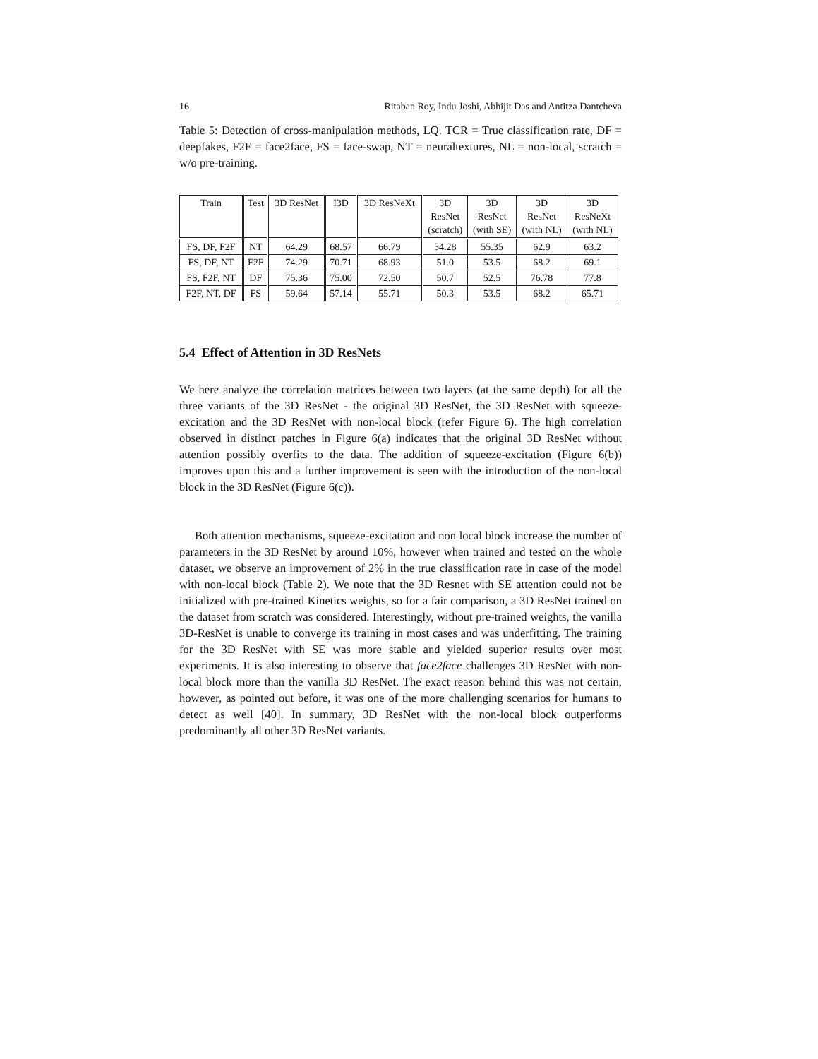16 Ritaban Roy, Indu Joshi, Abhijit Das and Antitza Dantcheva
Table 5: Detection of cross-manipulation methods, LQ. TCR = True classification rate, DF = deepfakes, F2F = face2face, FS = face-swap, NT = neuraltextures, NL = non-local, scratch = w/o pre-training.
| Train | Test | 3D ResNet | I3D | 3D ResNeXt | 3D ResNet (scratch) | 3D ResNet (with SE) | 3D ResNet (with NL) | 3D ResNeXt (with NL) |
| --- | --- | --- | --- | --- | --- | --- | --- | --- |
| FS, DF, F2F | NT | 64.29 | 68.57 | 66.79 | 54.28 | 55.35 | 62.9 | 63.2 |
| FS, DF, NT | F2F | 74.29 | 70.71 | 68.93 | 51.0 | 53.5 | 68.2 | 69.1 |
| FS, F2F, NT | DF | 75.36 | 75.00 | 72.50 | 50.7 | 52.5 | 76.78 | 77.8 |
| F2F, NT, DF | FS | 59.64 | 57.14 | 55.71 | 50.3 | 53.5 | 68.2 | 65.71 |
5.4 Effect of Attention in 3D ResNets
We here analyze the correlation matrices between two layers (at the same depth) for all the three variants of the 3D ResNet - the original 3D ResNet, the 3D ResNet with squeeze-excitation and the 3D ResNet with non-local block (refer Figure 6). The high correlation observed in distinct patches in Figure 6(a) indicates that the original 3D ResNet without attention possibly overfits to the data. The addition of squeeze-excitation (Figure 6(b)) improves upon this and a further improvement is seen with the introduction of the non-local block in the 3D ResNet (Figure 6(c)).
Both attention mechanisms, squeeze-excitation and non local block increase the number of parameters in the 3D ResNet by around 10%, however when trained and tested on the whole dataset, we observe an improvement of 2% in the true classification rate in case of the model with non-local block (Table 2). We note that the 3D Resnet with SE attention could not be initialized with pre-trained Kinetics weights, so for a fair comparison, a 3D ResNet trained on the dataset from scratch was considered. Interestingly, without pre-trained weights, the vanilla 3D-ResNet is unable to converge its training in most cases and was underfitting. The training for the 3D ResNet with SE was more stable and yielded superior results over most experiments. It is also interesting to observe that face2face challenges 3D ResNet with non-local block more than the vanilla 3D ResNet. The exact reason behind this was not certain, however, as pointed out before, it was one of the more challenging scenarios for humans to detect as well [40]. In summary, 3D ResNet with the non-local block outperforms predominantly all other 3D ResNet variants.